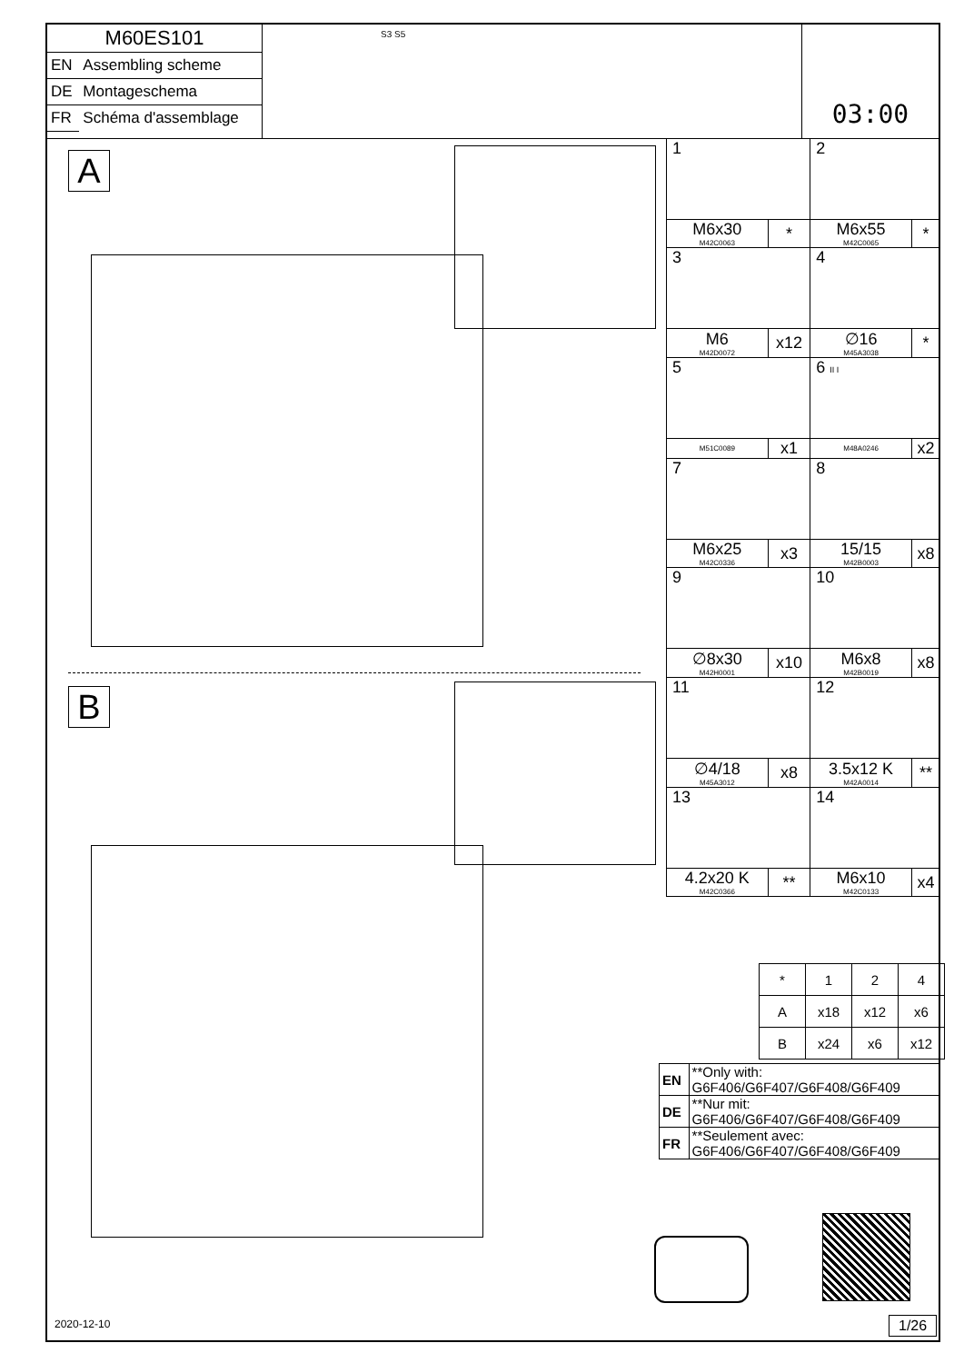| M60ES101 | |
| EN | Assembling scheme |
| DE | Montageschema |
| FR | Schéma d'assemblage |
S3 S5
03:00
A
B
| 1 | | 2 | |
| M6x30 M42C0063 | * | M6x55 M42C0065 | * |
| 3 | | 4 | |
| M6 M42D0072 | x12 | ∅16 M45A3038 | * |
| 5 | | 6 II I | |
| M51C0089 | x1 | M48A0246 | x2 |
| 7 | | 8 | |
| M6x25 M42C0336 | x3 | 15/15 M42B0003 | x8 |
| 9 | | 10 | |
| ∅8x30 M42H0001 | x10 | M6x8 M42B0019 | x8 |
| 11 | | 12 | |
| ∅4/18 M45A3012 | x8 | 3.5x12 K M42A0014 | ** |
| 13 | | 14 | |
| 4.2x20 K M42C0366 | ** | M6x10 M42C0133 | x4 |
| * | 1 | 2 | 4 |
| A | x18 | x12 | x6 |
| B | x24 | x6 | x12 |
| EN | **Only with: G6F406/G6F407/G6F408/G6F409 |
| DE | **Nur mit: G6F406/G6F407/G6F408/G6F409 |
| FR | **Seulement avec: G6F406/G6F407/G6F408/G6F409 |
2020-12-10 1/26